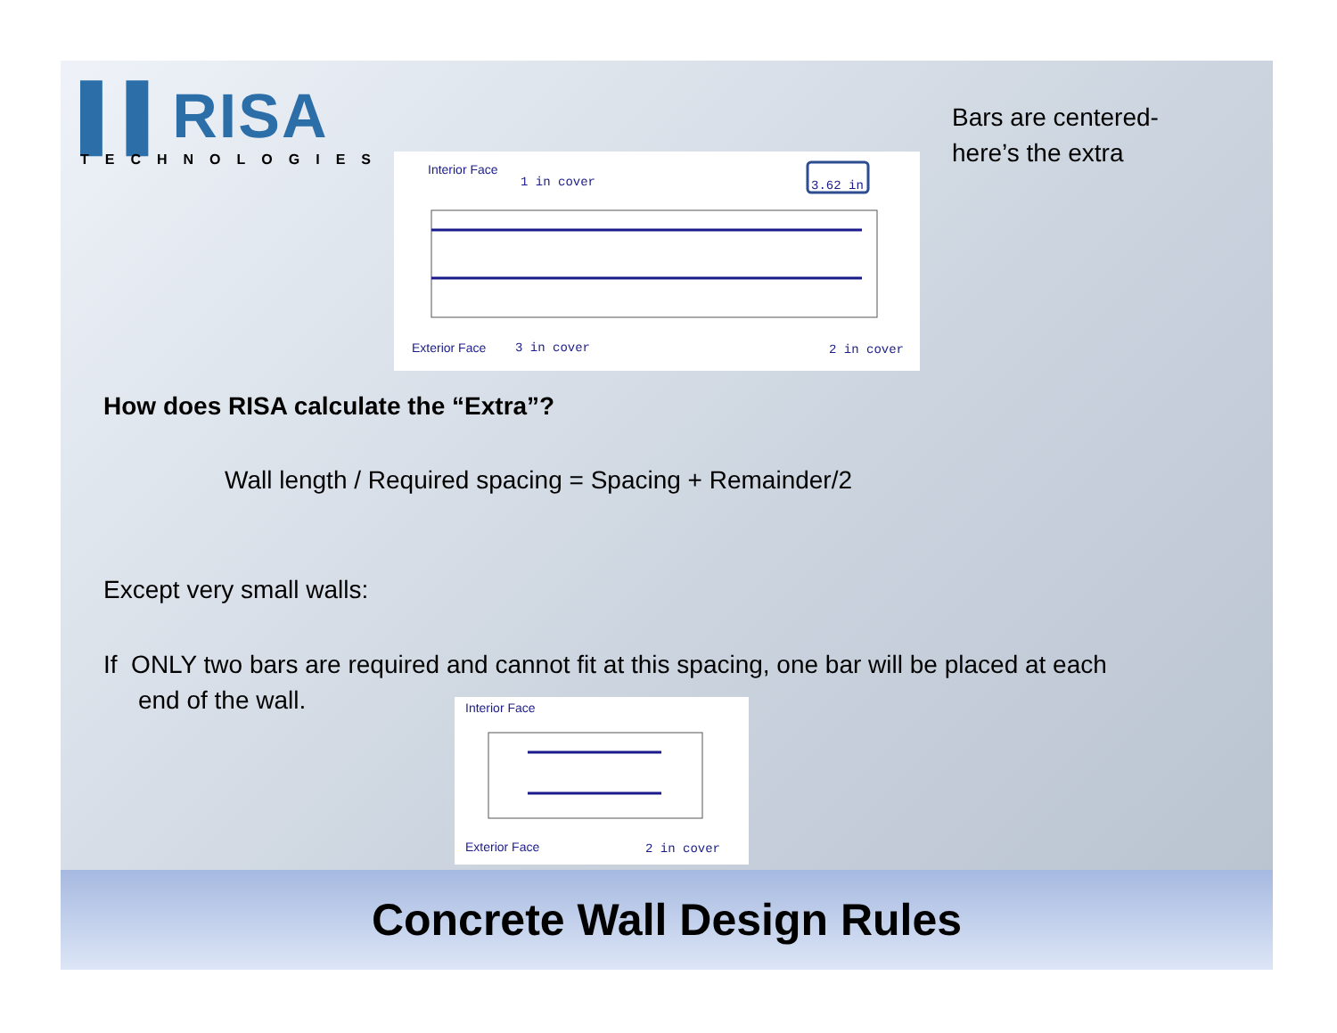▌▌RISA
TECHNOLOGIES
Interior Face
1 in cover 3.62 in
Exterior Face 3 in cover 2 in cover
Bars are centered-
here’s the extra
How does RISA calculate the “Extra”?
Wall length / Required spacing = Spacing + Remainder/2
Except very small walls:
If ONLY two bars are required and cannot fit at this spacing, one bar will be placed at each
end of the wall.
Interior Face
Exterior Face 2 in cover
Concrete Wall Design Rules